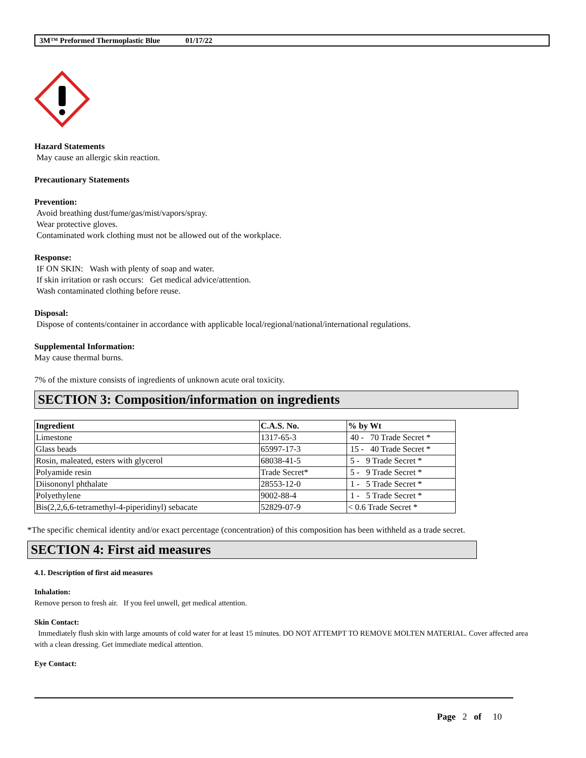3M™ Preformed Thermoplastic Blue 01/17/22
Hazard Statements
May cause an allergic skin reaction.
Precautionary Statements
Prevention:
Avoid breathing dust/fume/gas/mist/vapors/spray.
Wear protective gloves.
Contaminated work clothing must not be allowed out of the workplace.
Response:
IF ON SKIN: Wash with plenty of soap and water.
If skin irritation or rash occurs: Get medical advice/attention.
Wash contaminated clothing before reuse.
Disposal:
Dispose of contents/container in accordance with applicable local/regional/national/international regulations.
Supplemental Information:
May cause thermal burns.
7% of the mixture consists of ingredients of unknown acute oral toxicity.
SECTION 3: Composition/information on ingredients
| Ingredient | C.A.S. No. | % by Wt |
| --- | --- | --- |
| Limestone | 1317-65-3 | 40 - 70 Trade Secret * |
| Glass beads | 65997-17-3 | 15 - 40 Trade Secret * |
| Rosin, maleated, esters with glycerol | 68038-41-5 | 5 - 9 Trade Secret * |
| Polyamide resin | Trade Secret* | 5 - 9 Trade Secret * |
| Diisononyl phthalate | 28553-12-0 | 1 - 5 Trade Secret * |
| Polyethylene | 9002-88-4 | 1 - 5 Trade Secret * |
| Bis(2,2,6,6-tetramethyl-4-piperidinyl) sebacate | 52829-07-9 | < 0.6 Trade Secret * |
*The specific chemical identity and/or exact percentage (concentration) of this composition has been withheld as a trade secret.
SECTION 4: First aid measures
4.1. Description of first aid measures
Inhalation:
Remove person to fresh air. If you feel unwell, get medical attention.
Skin Contact:
Immediately flush skin with large amounts of cold water for at least 15 minutes. DO NOT ATTEMPT TO REMOVE MOLTEN MATERIAL. Cover affected area with a clean dressing. Get immediate medical attention.
Eye Contact:
Page 2 of 10